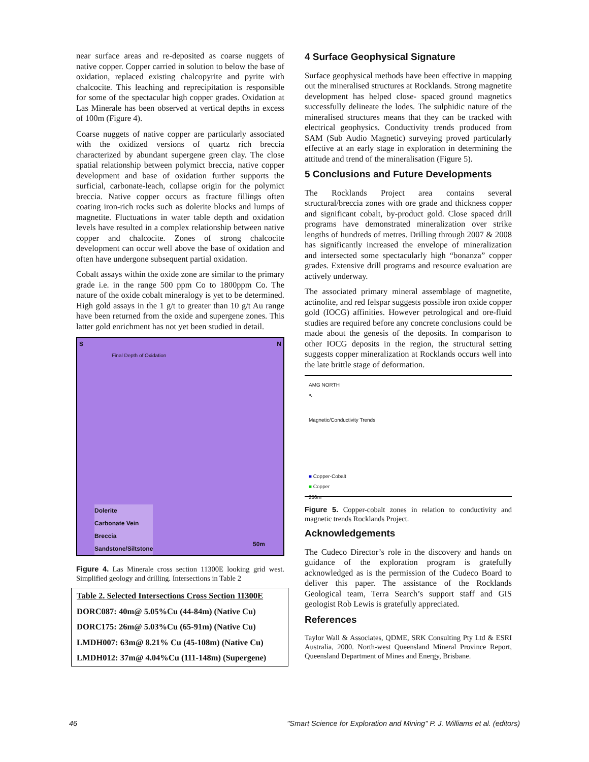near surface areas and re-deposited as coarse nuggets of native copper. Copper carried in solution to below the base of oxidation, replaced existing chalcopyrite and pyrite with chalcocite. This leaching and reprecipitation is responsible for some of the spectacular high copper grades. Oxidation at Las Minerale has been observed at vertical depths in excess of 100m (Figure 4).
Coarse nuggets of native copper are particularly associated with the oxidized versions of quartz rich breccia characterized by abundant supergene green clay. The close spatial relationship between polymict breccia, native copper development and base of oxidation further supports the surficial, carbonate-leach, collapse origin for the polymict breccia. Native copper occurs as fracture fillings often coating iron-rich rocks such as dolerite blocks and lumps of magnetite. Fluctuations in water table depth and oxidation levels have resulted in a complex relationship between native copper and chalcocite. Zones of strong chalcocite development can occur well above the base of oxidation and often have undergone subsequent partial oxidation.
Cobalt assays within the oxide zone are similar to the primary grade i.e. in the range 500 ppm Co to 1800ppm Co. The nature of the oxide cobalt mineralogy is yet to be determined. High gold assays in the 1 g/t to greater than 10 g/t Au range have been returned from the oxide and supergene zones. This latter gold enrichment has not yet been studied in detail.
S N
Final Depth of Oxidation
Dolerite
Carbonate Vein
Breccia
Sandstone/Siltstone
50m
Figure 4. Las Minerale cross section 11300E looking grid west. Simplified geology and drilling. Intersections in Table 2
| Table 2. Selected Intersections Cross Section 11300E |
| --- |
| DORC087: 40m@ 5.05%Cu (44-84m) (Native Cu) |
| DORC175: 26m@ 5.03%Cu (65-91m) (Native Cu) |
| LMDH007: 63m@ 8.21% Cu (45-108m) (Native Cu) |
| LMDH012: 37m@ 4.04%Cu (111-148m) (Supergene) |
4 Surface Geophysical Signature
Surface geophysical methods have been effective in mapping out the mineralised structures at Rocklands. Strong magnetite development has helped close- spaced ground magnetics successfully delineate the lodes. The sulphidic nature of the mineralised structures means that they can be tracked with electrical geophysics. Conductivity trends produced from SAM (Sub Audio Magnetic) surveying proved particularly effective at an early stage in exploration in determining the attitude and trend of the mineralisation (Figure 5).
5 Conclusions and Future Developments
The Rocklands Project area contains several structural/breccia zones with ore grade and thickness copper and significant cobalt, by-product gold. Close spaced drill programs have demonstrated mineralization over strike lengths of hundreds of metres. Drilling through 2007 & 2008 has significantly increased the envelope of mineralization and intersected some spectacularly high “bonanza” copper grades. Extensive drill programs and resource evaluation are actively underway.
The associated primary mineral assemblage of magnetite, actinolite, and red felspar suggests possible iron oxide copper gold (IOCG) affinities. However petrological and ore-fluid studies are required before any concrete conclusions could be made about the genesis of the deposits. In comparison to other IOCG deposits in the region, the structural setting suggests copper mineralization at Rocklands occurs well into the late brittle stage of deformation.
AMG NORTH
↖
Magnetic/Conductivity Trends
■ Copper-Cobalt
■ Copper
250m
Figure 5. Copper-cobalt zones in relation to conductivity and magnetic trends Rocklands Project.
Acknowledgements
The Cudeco Director’s role in the discovery and hands on guidance of the exploration program is gratefully acknowledged as is the permission of the Cudeco Board to deliver this paper. The assistance of the Rocklands Geological team, Terra Search’s support staff and GIS geologist Rob Lewis is gratefully appreciated.
References
Taylor Wall & Associates, QDME, SRK Consulting Pty Ltd & ESRI Australia, 2000. North-west Queensland Mineral Province Report, Queensland Department of Mines and Energy, Brisbane.
46 "Smart Science for Exploration and Mining" P. J. Williams et al. (editors)